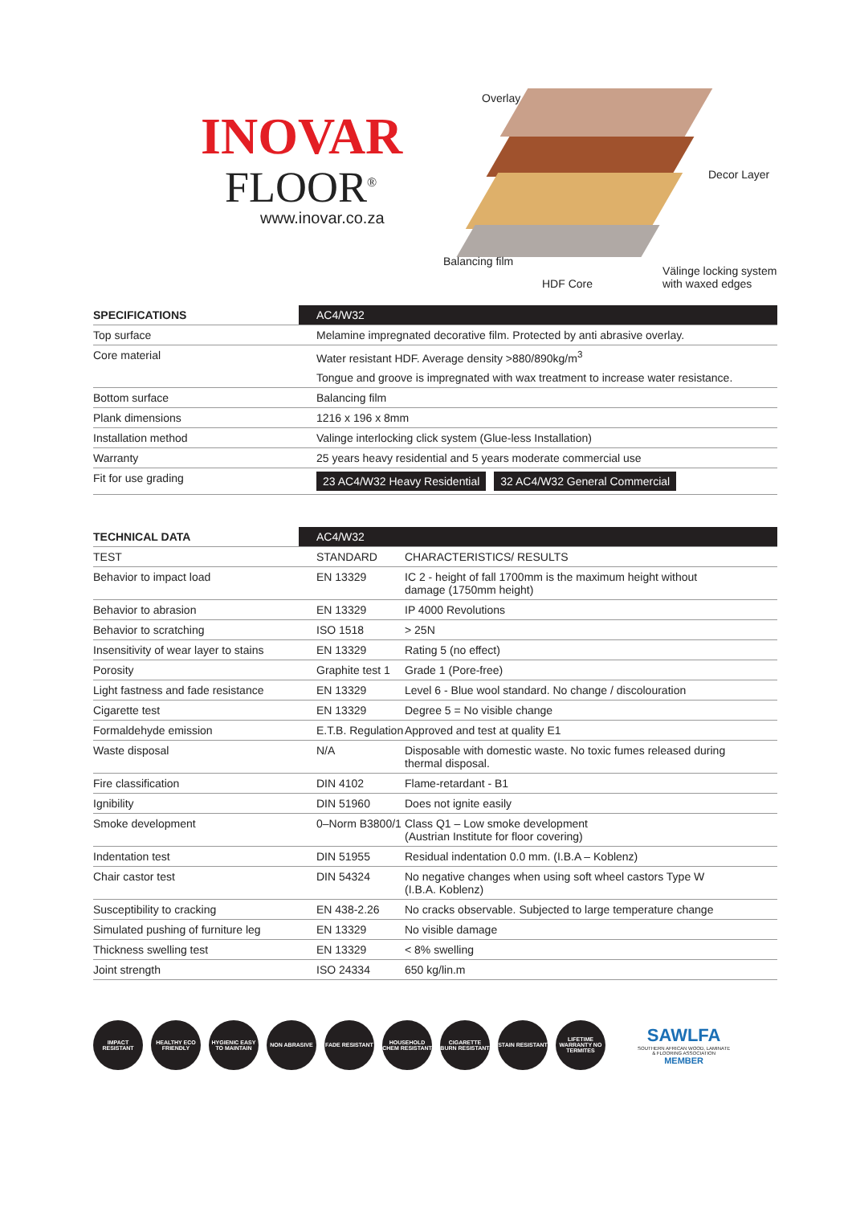INOVAR
FLOOR<sup>®</sup>
www.inovar.co.za
Overlay
Decor Layer
Balancing film
HDF Core
Välinge locking system
with waxed edges
| SPECIFICATIONS | AC4/W32 |
| --- | --- |
| Top surface | Melamine impregnated decorative film. Protected by anti abrasive overlay. |
| Core material | Water resistant HDF. Average density >880/890kg/m<sup>3</sup> |
| | Tongue and groove is impregnated with wax treatment to increase water resistance. |
| Bottom surface | Balancing film |
| Plank dimensions | 1216 x 196 x 8mm |
| Installation method | Valinge interlocking click system (Glue-less Installation) |
| Warranty | 25 years heavy residential and 5 years moderate commercial use |
| Fit for use grading | 23 AC4/W32 Heavy Residential 32 AC4/W32 General Commercial |
| TECHNICAL DATA | AC4/W32 | |
| --- | --- | --- |
| TEST | STANDARD | CHARACTERISTICS/ RESULTS |
| Behavior to impact load | EN 13329 | IC 2 - height of fall 1700mm is the maximum height without damage (1750mm height) |
| Behavior to abrasion | EN 13329 | IP 4000 Revolutions |
| Behavior to scratching | ISO 1518 | > 25N |
| Insensitivity of wear layer to stains | EN 13329 | Rating 5 (no effect) |
| Porosity | Graphite test 1 | Grade 1 (Pore-free) |
| Light fastness and fade resistance | EN 13329 | Level 6 - Blue wool standard. No change / discolouration |
| Cigarette test | EN 13329 | Degree 5 = No visible change |
| Formaldehyde emission | E.T.B. Regulation | Approved and test at quality E1 |
| Waste disposal | N/A | Disposable with domestic waste. No toxic fumes released during thermal disposal. |
| Fire classification | DIN 4102 | Flame-retardant - B1 |
| Ignibility | DIN 51960 | Does not ignite easily |
| Smoke development | 0–Norm B3800/1 | Class Q1 – Low smoke development (Austrian Institute for floor covering) |
| Indentation test | DIN 51955 | Residual indentation 0.0 mm. (I.B.A – Koblenz) |
| Chair castor test | DIN 54324 | No negative changes when using soft wheel castors Type W (I.B.A. Koblenz) |
| Susceptibility to cracking | EN 438-2.26 | No cracks observable. Subjected to large temperature change |
| Simulated pushing of furniture leg | EN 13329 | No visible damage |
| Thickness swelling test | EN 13329 | < 8% swelling |
| Joint strength | ISO 24334 | 650 kg/lin.m |
IMPACT RESISTANT
HEALTHY ECO FRIENDLY
HYGIENIC EASY TO MAINTAIN
NON ABRASIVE FADE RESISTANT
HOUSEHOLD CHEM RESISTANT
CIGARETTE BURN RESISTANT
STAIN RESISTANT
LIFETIME WARRANTY NO TERMITES
SAWLFA
SOUTHERN AFRICAN WOOD, LAMINATE
& FLOORING ASSOCIATION
MEMBER